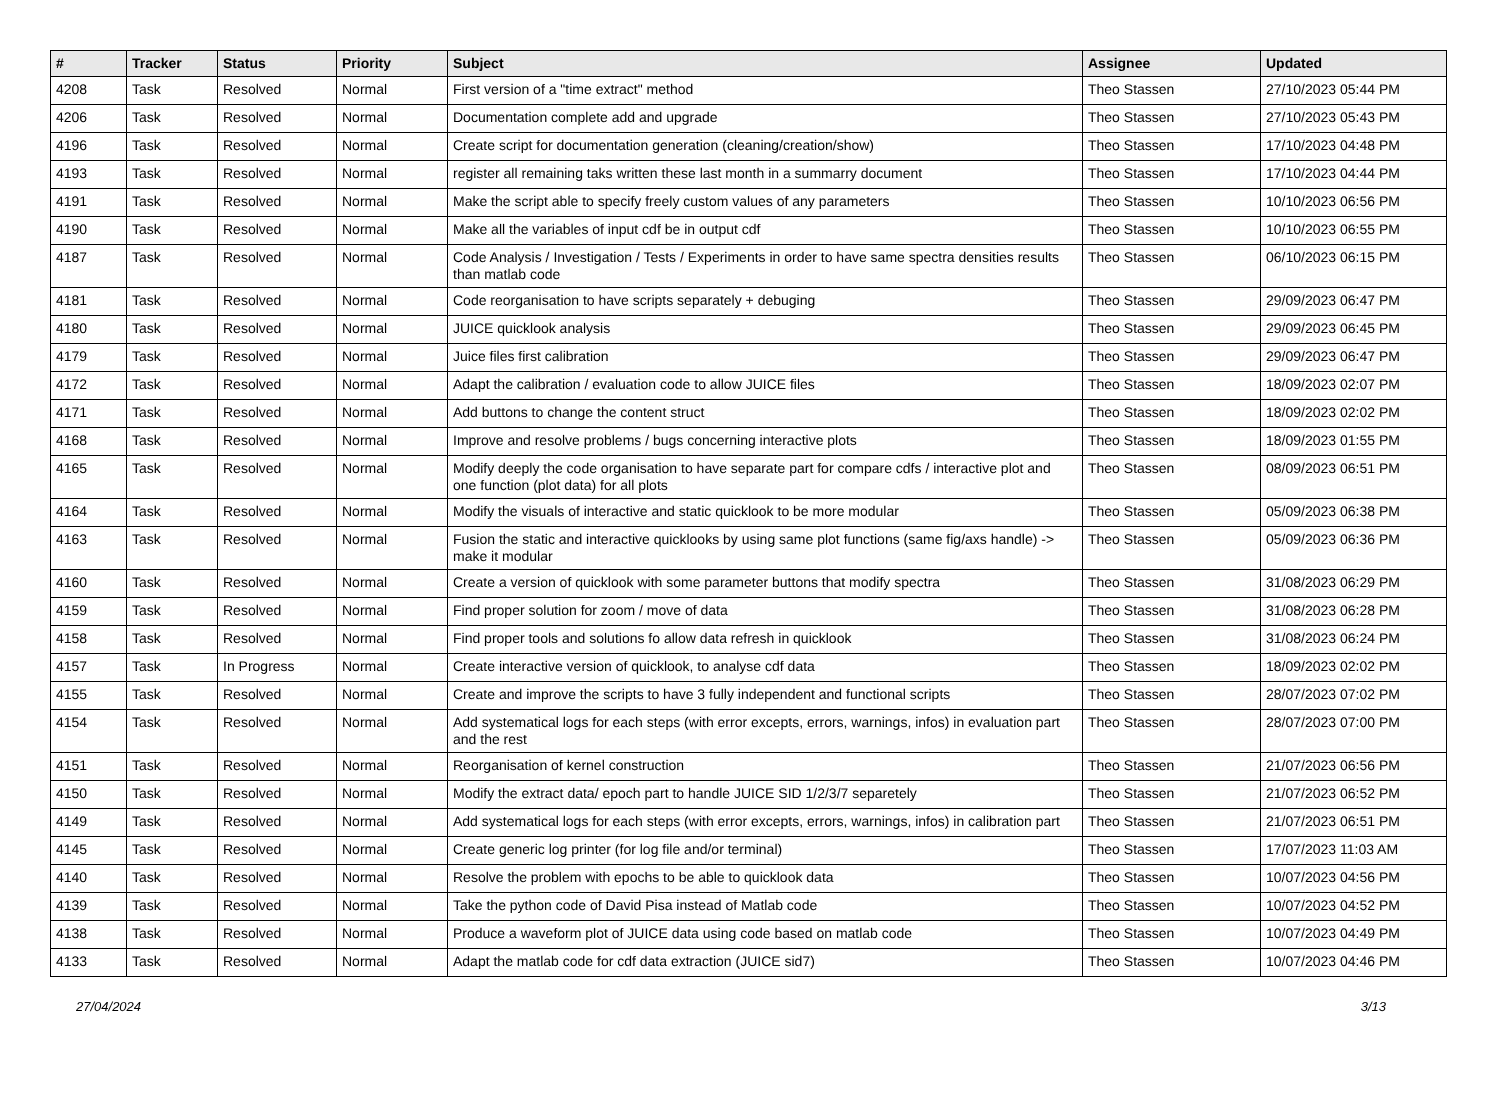| # | Tracker | Status | Priority | Subject | Assignee | Updated |
| --- | --- | --- | --- | --- | --- | --- |
| 4208 | Task | Resolved | Normal | First version of a "time extract" method | Theo Stassen | 27/10/2023 05:44 PM |
| 4206 | Task | Resolved | Normal | Documentation complete add and upgrade | Theo Stassen | 27/10/2023 05:43 PM |
| 4196 | Task | Resolved | Normal | Create script for documentation generation (cleaning/creation/show) | Theo Stassen | 17/10/2023 04:48 PM |
| 4193 | Task | Resolved | Normal | register all remaining taks written these last month in a summarry document | Theo Stassen | 17/10/2023 04:44 PM |
| 4191 | Task | Resolved | Normal | Make the script able to specify freely custom values of any parameters | Theo Stassen | 10/10/2023 06:56 PM |
| 4190 | Task | Resolved | Normal | Make all the variables of input cdf be in output cdf | Theo Stassen | 10/10/2023 06:55 PM |
| 4187 | Task | Resolved | Normal | Code Analysis / Investigation / Tests / Experiments in order to have same spectra densities results than matlab code | Theo Stassen | 06/10/2023 06:15 PM |
| 4181 | Task | Resolved | Normal | Code reorganisation to have scripts separately + debuging | Theo Stassen | 29/09/2023 06:47 PM |
| 4180 | Task | Resolved | Normal | JUICE quicklook analysis | Theo Stassen | 29/09/2023 06:45 PM |
| 4179 | Task | Resolved | Normal | Juice files first calibration | Theo Stassen | 29/09/2023 06:47 PM |
| 4172 | Task | Resolved | Normal | Adapt the calibration / evaluation code to allow JUICE files | Theo Stassen | 18/09/2023 02:07 PM |
| 4171 | Task | Resolved | Normal | Add buttons to change the content struct | Theo Stassen | 18/09/2023 02:02 PM |
| 4168 | Task | Resolved | Normal | Improve and resolve problems / bugs concerning interactive plots | Theo Stassen | 18/09/2023 01:55 PM |
| 4165 | Task | Resolved | Normal | Modify deeply the code organisation to have separate part for compare cdfs / interactive plot and one function (plot data) for all plots | Theo Stassen | 08/09/2023 06:51 PM |
| 4164 | Task | Resolved | Normal | Modify the visuals of interactive and static quicklook to be more modular | Theo Stassen | 05/09/2023 06:38 PM |
| 4163 | Task | Resolved | Normal | Fusion the static and interactive quicklooks by using same plot functions (same fig/axs handle) -> make it modular | Theo Stassen | 05/09/2023 06:36 PM |
| 4160 | Task | Resolved | Normal | Create a version of quicklook with some parameter buttons that modify spectra | Theo Stassen | 31/08/2023 06:29 PM |
| 4159 | Task | Resolved | Normal | Find proper solution for zoom / move of data | Theo Stassen | 31/08/2023 06:28 PM |
| 4158 | Task | Resolved | Normal | Find proper tools and solutions fo allow data refresh in quicklook | Theo Stassen | 31/08/2023 06:24 PM |
| 4157 | Task | In Progress | Normal | Create interactive version of quicklook, to analyse cdf data | Theo Stassen | 18/09/2023 02:02 PM |
| 4155 | Task | Resolved | Normal | Create and improve the scripts to have 3 fully independent and functional scripts | Theo Stassen | 28/07/2023 07:02 PM |
| 4154 | Task | Resolved | Normal | Add systematical logs for each steps (with error excepts, errors, warnings, infos) in evaluation part and the rest | Theo Stassen | 28/07/2023 07:00 PM |
| 4151 | Task | Resolved | Normal | Reorganisation of kernel construction | Theo Stassen | 21/07/2023 06:56 PM |
| 4150 | Task | Resolved | Normal | Modify the extract data/ epoch part to handle JUICE SID 1/2/3/7 separetely | Theo Stassen | 21/07/2023 06:52 PM |
| 4149 | Task | Resolved | Normal | Add systematical logs for each steps (with error excepts, errors, warnings, infos) in calibration part | Theo Stassen | 21/07/2023 06:51 PM |
| 4145 | Task | Resolved | Normal | Create generic log printer (for log file and/or terminal) | Theo Stassen | 17/07/2023 11:03 AM |
| 4140 | Task | Resolved | Normal | Resolve the problem with epochs to be able to quicklook data | Theo Stassen | 10/07/2023 04:56 PM |
| 4139 | Task | Resolved | Normal | Take the python code of David Pisa instead of Matlab code | Theo Stassen | 10/07/2023 04:52 PM |
| 4138 | Task | Resolved | Normal | Produce a waveform plot of JUICE data using code based on matlab code | Theo Stassen | 10/07/2023 04:49 PM |
| 4133 | Task | Resolved | Normal | Adapt the matlab code for cdf data extraction (JUICE sid7) | Theo Stassen | 10/07/2023 04:46 PM |
27/04/2024 3/13